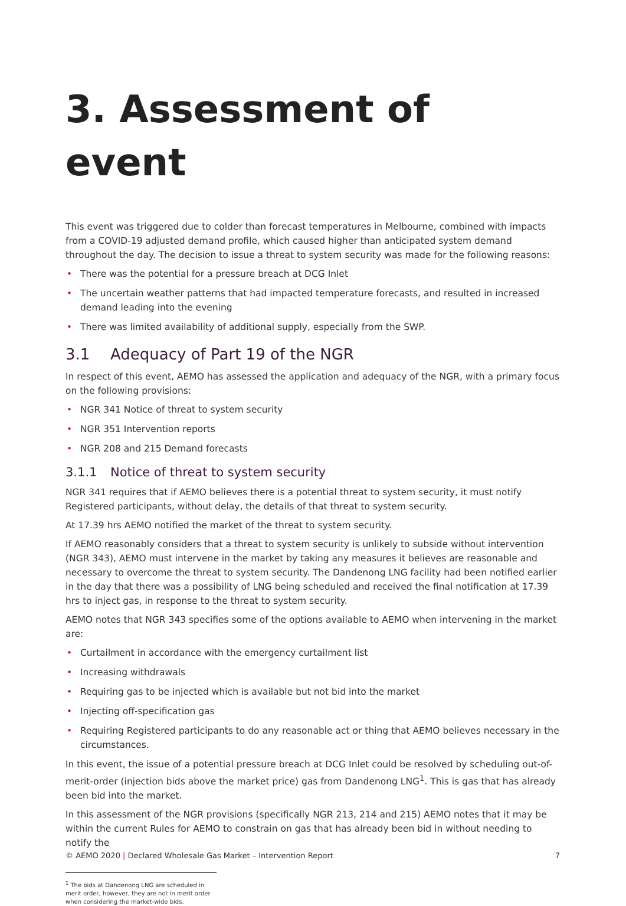3. Assessment of event
This event was triggered due to colder than forecast temperatures in Melbourne, combined with impacts from a COVID-19 adjusted demand profile, which caused higher than anticipated system demand throughout the day. The decision to issue a threat to system security was made for the following reasons:
• There was the potential for a pressure breach at DCG Inlet
• The uncertain weather patterns that had impacted temperature forecasts, and resulted in increased demand leading into the evening
• There was limited availability of additional supply, especially from the SWP.
3.1 Adequacy of Part 19 of the NGR
In respect of this event, AEMO has assessed the application and adequacy of the NGR, with a primary focus on the following provisions:
• NGR 341 Notice of threat to system security
• NGR 351 Intervention reports
• NGR 208 and 215 Demand forecasts
3.1.1 Notice of threat to system security
NGR 341 requires that if AEMO believes there is a potential threat to system security, it must notify Registered participants, without delay, the details of that threat to system security.
At 17.39 hrs AEMO notified the market of the threat to system security.
If AEMO reasonably considers that a threat to system security is unlikely to subside without intervention (NGR 343), AEMO must intervene in the market by taking any measures it believes are reasonable and necessary to overcome the threat to system security. The Dandenong LNG facility had been notified earlier in the day that there was a possibility of LNG being scheduled and received the final notification at 17.39 hrs to inject gas, in response to the threat to system security.
AEMO notes that NGR 343 specifies some of the options available to AEMO when intervening in the market are:
• Curtailment in accordance with the emergency curtailment list
• Increasing withdrawals
• Requiring gas to be injected which is available but not bid into the market
• Injecting off-specification gas
• Requiring Registered participants to do any reasonable act or thing that AEMO believes necessary in the circumstances.
In this event, the issue of a potential pressure breach at DCG Inlet could be resolved by scheduling out-of-merit-order (injection bids above the market price) gas from Dandenong LNG<sup>1</sup>. This is gas that has already been bid into the market.
In this assessment of the NGR provisions (specifically NGR 213, 214 and 215) AEMO notes that it may be within the current Rules for AEMO to constrain on gas that has already been bid in without needing to notify the
<sup>1</sup> The bids at Dandenong LNG are scheduled in merit order, however, they are not in merit order when considering the market-wide bids.
© AEMO 2020 | Declared Wholesale Gas Market – Intervention Report 7